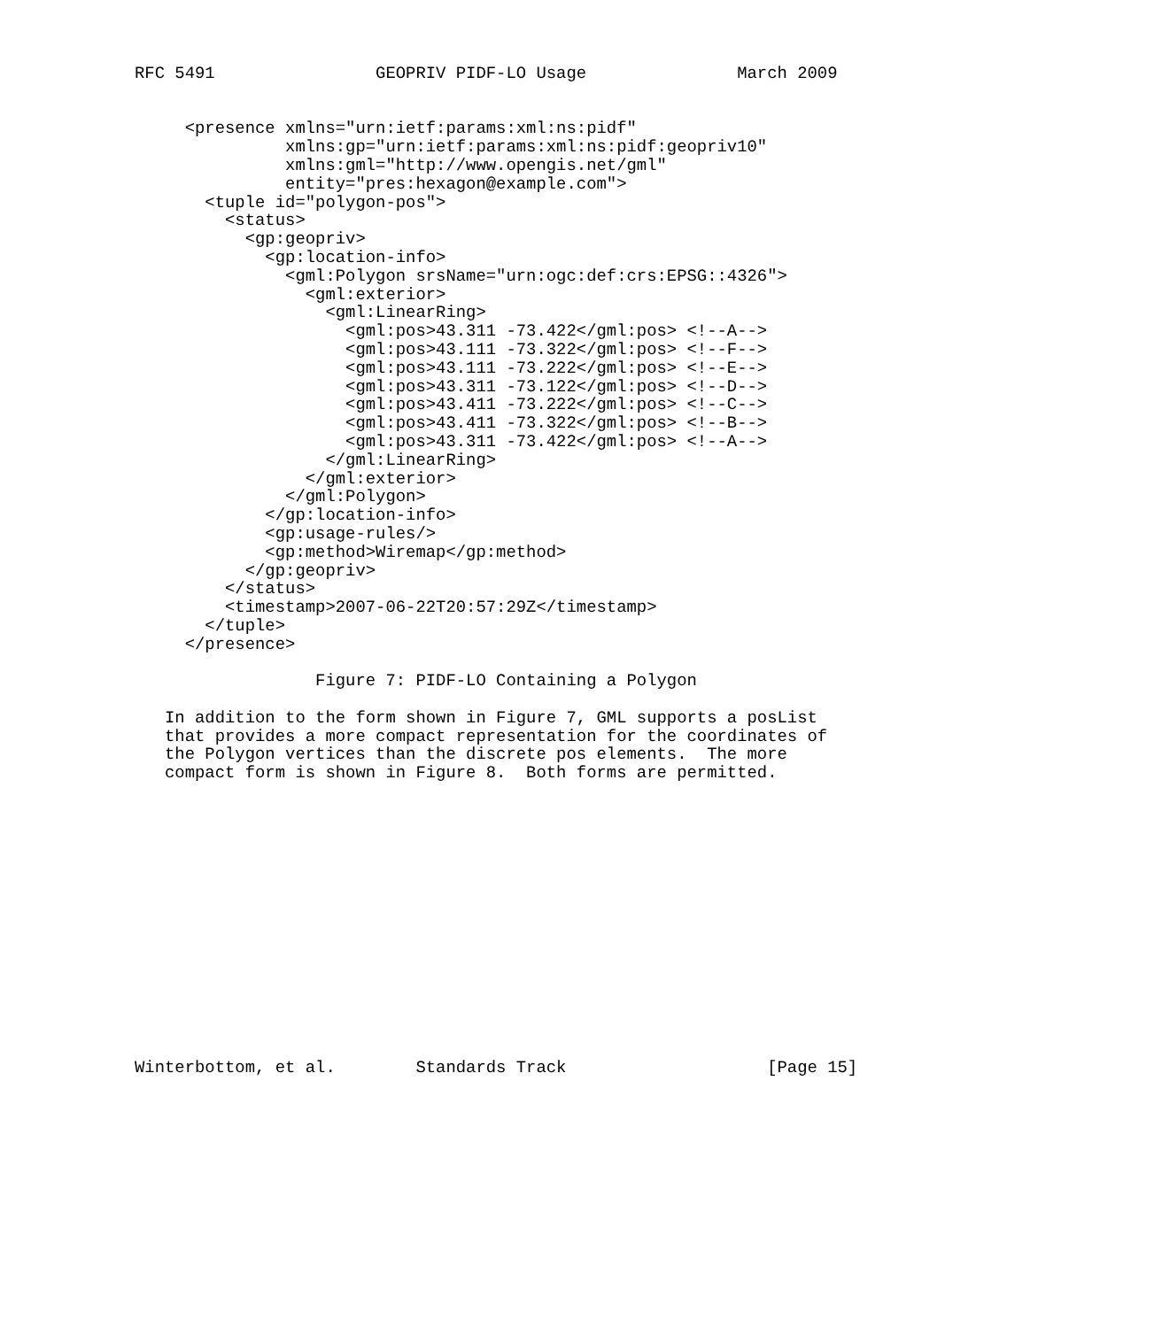RFC 5491                GEOPRIV PIDF-LO Usage               March 2009


     <presence xmlns="urn:ietf:params:xml:ns:pidf"
               xmlns:gp="urn:ietf:params:xml:ns:pidf:geopriv10"
               xmlns:gml="http://www.opengis.net/gml"
               entity="pres:hexagon@example.com">
       <tuple id="polygon-pos">
         <status>
           <gp:geopriv>
             <gp:location-info>
               <gml:Polygon srsName="urn:ogc:def:crs:EPSG::4326">
                 <gml:exterior>
                   <gml:LinearRing>
                     <gml:pos>43.311 -73.422</gml:pos> <!--A-->
                     <gml:pos>43.111 -73.322</gml:pos> <!--F-->
                     <gml:pos>43.111 -73.222</gml:pos> <!--E-->
                     <gml:pos>43.311 -73.122</gml:pos> <!--D-->
                     <gml:pos>43.411 -73.222</gml:pos> <!--C-->
                     <gml:pos>43.411 -73.322</gml:pos> <!--B-->
                     <gml:pos>43.311 -73.422</gml:pos> <!--A-->
                   </gml:LinearRing>
                 </gml:exterior>
               </gml:Polygon>
             </gp:location-info>
             <gp:usage-rules/>
             <gp:method>Wiremap</gp:method>
           </gp:geopriv>
         </status>
         <timestamp>2007-06-22T20:57:29Z</timestamp>
       </tuple>
     </presence>

                  Figure 7: PIDF-LO Containing a Polygon

   In addition to the form shown in Figure 7, GML supports a posList
   that provides a more compact representation for the coordinates of
   the Polygon vertices than the discrete pos elements.  The more
   compact form is shown in Figure 8.  Both forms are permitted.















Winterbottom, et al.        Standards Track                    [Page 15]